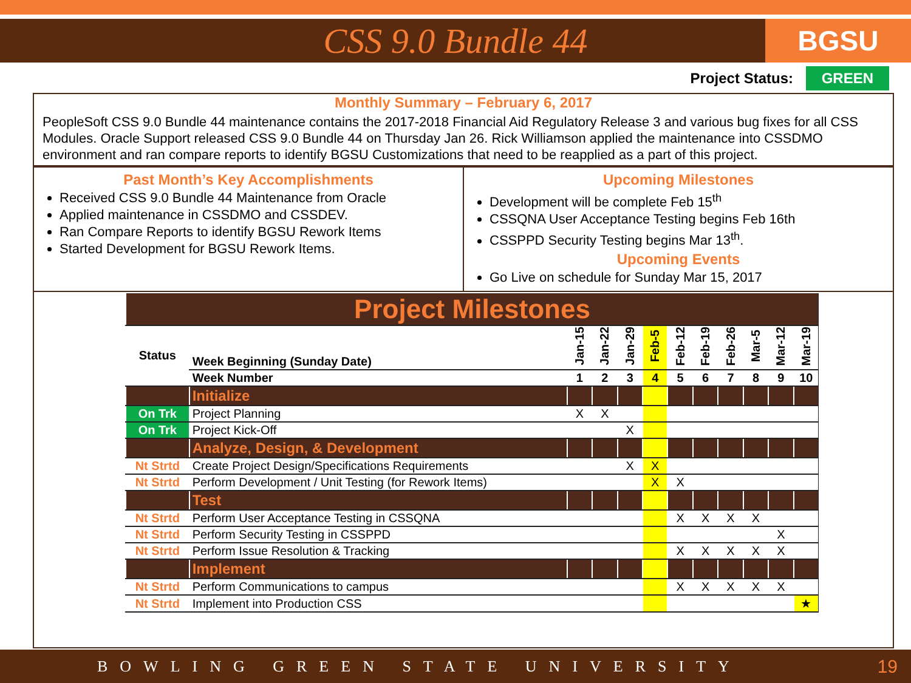CSS 9.0 Bundle 44
BGSU
Project Status: GREEN
Monthly Summary – February 6, 2017
PeopleSoft CSS 9.0 Bundle 44 maintenance contains the 2017-2018 Financial Aid Regulatory Release 3 and various bug fixes for all CSS Modules. Oracle Support released CSS 9.0 Bundle 44 on Thursday Jan 26. Rick Williamson applied the maintenance into CSSDMO environment and ran compare reports to identify BGSU Customizations that need to be reapplied as a part of this project.
Past Month’s Key Accomplishments
Received CSS 9.0 Bundle 44 Maintenance from Oracle
Applied maintenance in CSSDMO and CSSDEV.
Ran Compare Reports to identify BGSU Rework Items
Started Development for BGSU Rework Items.
Upcoming Milestones
Development will be complete Feb 15<sup>th</sup>
CSSQNA User Acceptance Testing begins Feb 16th
CSSPPD Security Testing begins Mar 13<sup>th</sup>.
Upcoming Events
Go Live on schedule for Sunday Mar 15, 2017
| Project Milestones | | | | | | | | | | | |
| Status | Week Beginning (Sunday Date) | Jan-15 | Jan-22 | Jan-29 | Feb-5 | Feb-12 | Feb-19 | Feb-26 | Mar-5 | Mar-12 | Mar-19 |
| | Week Number | 1 | 2 | 3 | 4 | 5 | 6 | 7 | 8 | 9 | 10 |
| | Initialize | | | | | | | | | | |
| On Trk | Project Planning | X | X | | | | | | | | |
| On Trk | Project Kick-Off | | | X | | | | | | | |
| | Analyze, Design, & Development | | | | | | | | | | |
| Nt Strtd | Create Project Design/Specifications Requirements | | | X | X | | | | | | |
| Nt Strtd | Perform Development / Unit Testing (for Rework Items) | | | | X | X | | | | | |
| | Test | | | | | | | | | | |
| Nt Strtd | Perform User Acceptance Testing in CSSQNA | | | | | X | X | X | X | | |
| Nt Strtd | Perform Security Testing in CSSPPD | | | | | | | | | X | |
| Nt Strtd | Perform Issue Resolution & Tracking | | | | | X | X | X | X | X | |
| | Implement | | | | | | | | | | |
| Nt Strtd | Perform Communications to campus | | | | | X | X | X | X | X | |
| Nt Strtd | Implement into Production CSS | | | | | | | | | | ★ |
BOWLING GREEN STATE UNIVERSITY 19